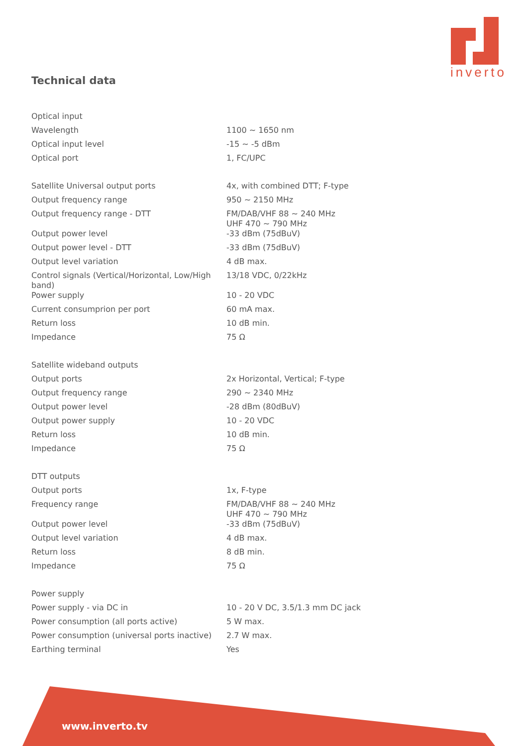inverto
Technical data
| Optical input | |
| Wavelength | 1100 ~ 1650 nm |
| Optical input level | -15 ~ -5 dBm |
| Optical port | 1, FC/UPC |
| Satellite Universal output ports | 4x, with combined DTT; F-type |
| Output frequency range | 950 ~ 2150 MHz |
| Output frequency range - DTT | FM/DAB/VHF 88 ~ 240 MHz UHF 470 ~ 790 MHz |
| Output power level | -33 dBm (75dBuV) |
| Output power level - DTT | -33 dBm (75dBuV) |
| Output level variation | 4 dB max. |
| Control signals (Vertical/Horizontal, Low/High band) | 13/18 VDC, 0/22kHz |
| Power supply | 10 - 20 VDC |
| Current consumprion per port | 60 mA max. |
| Return loss | 10 dB min. |
| Impedance | 75 Ω |
| Satellite wideband outputs | |
| Output ports | 2x Horizontal, Vertical; F-type |
| Output frequency range | 290 ~ 2340 MHz |
| Output power level | -28 dBm (80dBuV) |
| Output power supply | 10 - 20 VDC |
| Return loss | 10 dB min. |
| Impedance | 75 Ω |
| DTT outputs | |
| Output ports | 1x, F-type |
| Frequency range | FM/DAB/VHF 88 ~ 240 MHz UHF 470 ~ 790 MHz |
| Output power level | -33 dBm (75dBuV) |
| Output level variation | 4 dB max. |
| Return loss | 8 dB min. |
| Impedance | 75 Ω |
| Power supply | |
| Power supply - via DC in | 10 - 20 V DC, 3.5/1.3 mm DC jack |
| Power consumption (all ports active) | 5 W max. |
| Power consumption (universal ports inactive) | 2.7 W max. |
| Earthing terminal | Yes |
www.inverto.tv